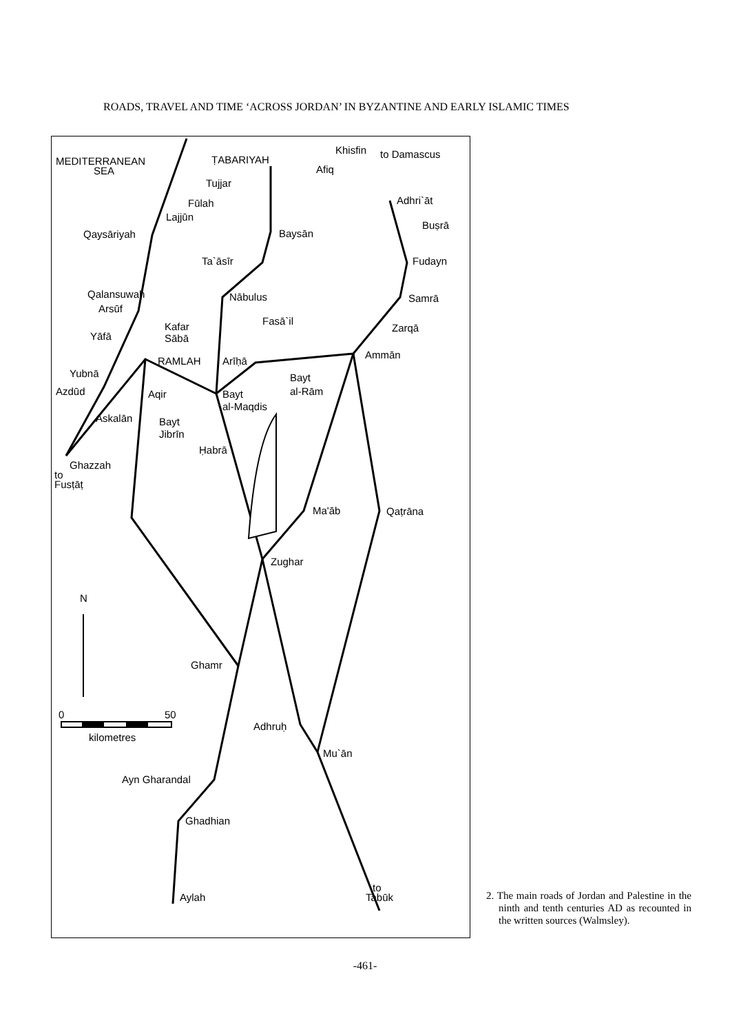ROADS, TRAVEL AND TIME ‘ACROSS JORDAN’ IN BYZANTINE AND EARLY ISLAMIC TIMES
ṬABARIYAH
Khisfin
to Damascus
Afiq
MEDITERRANEAN
SEA
Tujjar
Fūlah
Lajjūn
Adhri`āt
Buṣrā
Qaysāriyah
Baysān
Ta`āsīr
Fudayn
Qalansuwah
Nābulus
Samrā
Arsūf
Fasā`il
Kafar
Sābā
Zarqā
Yāfā
Ammān
RAMLAH
Arīḥā
Bayt
al-Rām
Yubnā
Azdūd
Aqir
Bayt
al-Maqdis
Askalān
Bayt
Jibrīn
Ḥabrā
Ghazzah
to
Fusṭāṭ
Ma'āb
Qaṭrāna
Zughar
N
Ghamr
0
50
kilometres
Adhruḥ
Mu`ān
Ayn Gharandal
Ghadhian
Aylah
to
Tabūk
2. The main roads of Jordan and Palestine in the ninth and tenth centuries AD as recounted in the written sources (Walmsley).
-461-